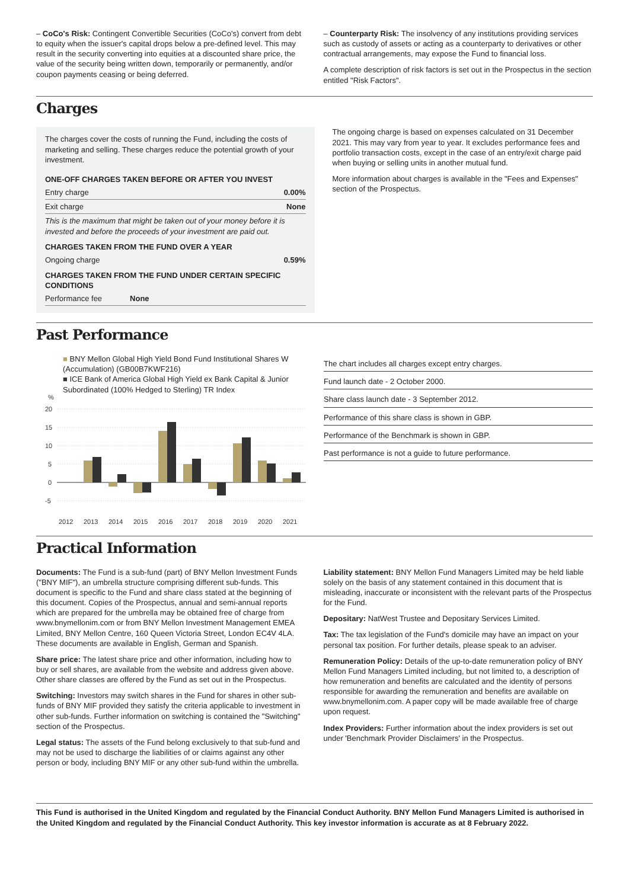– CoCo's Risk: Contingent Convertible Securities (CoCo's) convert from debt to equity when the issuer's capital drops below a pre-defined level. This may result in the security converting into equities at a discounted share price, the value of the security being written down, temporarily or permanently, and/or coupon payments ceasing or being deferred.
– Counterparty Risk: The insolvency of any institutions providing services such as custody of assets or acting as a counterparty to derivatives or other contractual arrangements, may expose the Fund to financial loss.
A complete description of risk factors is set out in the Prospectus in the section entitled "Risk Factors".
Charges
The charges cover the costs of running the Fund, including the costs of marketing and selling. These charges reduce the potential growth of your investment.
| ONE-OFF CHARGES TAKEN BEFORE OR AFTER YOU INVEST | |
| --- | --- |
| Entry charge | 0.00% |
| Exit charge | None |
| This is the maximum that might be taken out of your money before it is invested and before the proceeds of your investment are paid out. | |
| CHARGES TAKEN FROM THE FUND OVER A YEAR | |
| Ongoing charge | 0.59% |
| CHARGES TAKEN FROM THE FUND UNDER CERTAIN SPECIFIC CONDITIONS | |
| Performance fee None | |
The ongoing charge is based on expenses calculated on 31 December 2021. This may vary from year to year. It excludes performance fees and portfolio transaction costs, except in the case of an entry/exit charge paid when buying or selling units in another mutual fund.
More information about charges is available in the "Fees and Expenses" section of the Prospectus.
Past Performance
■ BNY Mellon Global High Yield Bond Fund Institutional Shares W (Accumulation) (GB00B7KWF216)
■ ICE Bank of America Global High Yield ex Bank Capital & Junior Subordinated (100% Hedged to Sterling) TR Index
%
20
15
10
5
0
-5
2012
2013
2014
2015
2016
2017
2018
2019
2020
2021
The chart includes all charges except entry charges.
Fund launch date - 2 October 2000.
Share class launch date - 3 September 2012.
Performance of this share class is shown in GBP.
Performance of the Benchmark is shown in GBP.
Past performance is not a guide to future performance.
Practical Information
Documents: The Fund is a sub-fund (part) of BNY Mellon Investment Funds ("BNY MIF"), an umbrella structure comprising different sub-funds. This document is specific to the Fund and share class stated at the beginning of this document. Copies of the Prospectus, annual and semi-annual reports which are prepared for the umbrella may be obtained free of charge from www.bnymellonim.com or from BNY Mellon Investment Management EMEA Limited, BNY Mellon Centre, 160 Queen Victoria Street, London EC4V 4LA. These documents are available in English, German and Spanish.
Share price: The latest share price and other information, including how to buy or sell shares, are available from the website and address given above. Other share classes are offered by the Fund as set out in the Prospectus.
Switching: Investors may switch shares in the Fund for shares in other sub-funds of BNY MIF provided they satisfy the criteria applicable to investment in other sub-funds. Further information on switching is contained the "Switching" section of the Prospectus.
Legal status: The assets of the Fund belong exclusively to that sub-fund and may not be used to discharge the liabilities of or claims against any other person or body, including BNY MIF or any other sub-fund within the umbrella.
Liability statement: BNY Mellon Fund Managers Limited may be held liable solely on the basis of any statement contained in this document that is misleading, inaccurate or inconsistent with the relevant parts of the Prospectus for the Fund.
Depositary: NatWest Trustee and Depositary Services Limited.
Tax: The tax legislation of the Fund's domicile may have an impact on your personal tax position. For further details, please speak to an adviser.
Remuneration Policy: Details of the up-to-date remuneration policy of BNY Mellon Fund Managers Limited including, but not limited to, a description of how remuneration and benefits are calculated and the identity of persons responsible for awarding the remuneration and benefits are available on www.bnymellonim.com. A paper copy will be made available free of charge upon request.
Index Providers: Further information about the index providers is set out under 'Benchmark Provider Disclaimers' in the Prospectus.
This Fund is authorised in the United Kingdom and regulated by the Financial Conduct Authority. BNY Mellon Fund Managers Limited is authorised in the United Kingdom and regulated by the Financial Conduct Authority. This key investor information is accurate as at 8 February 2022.